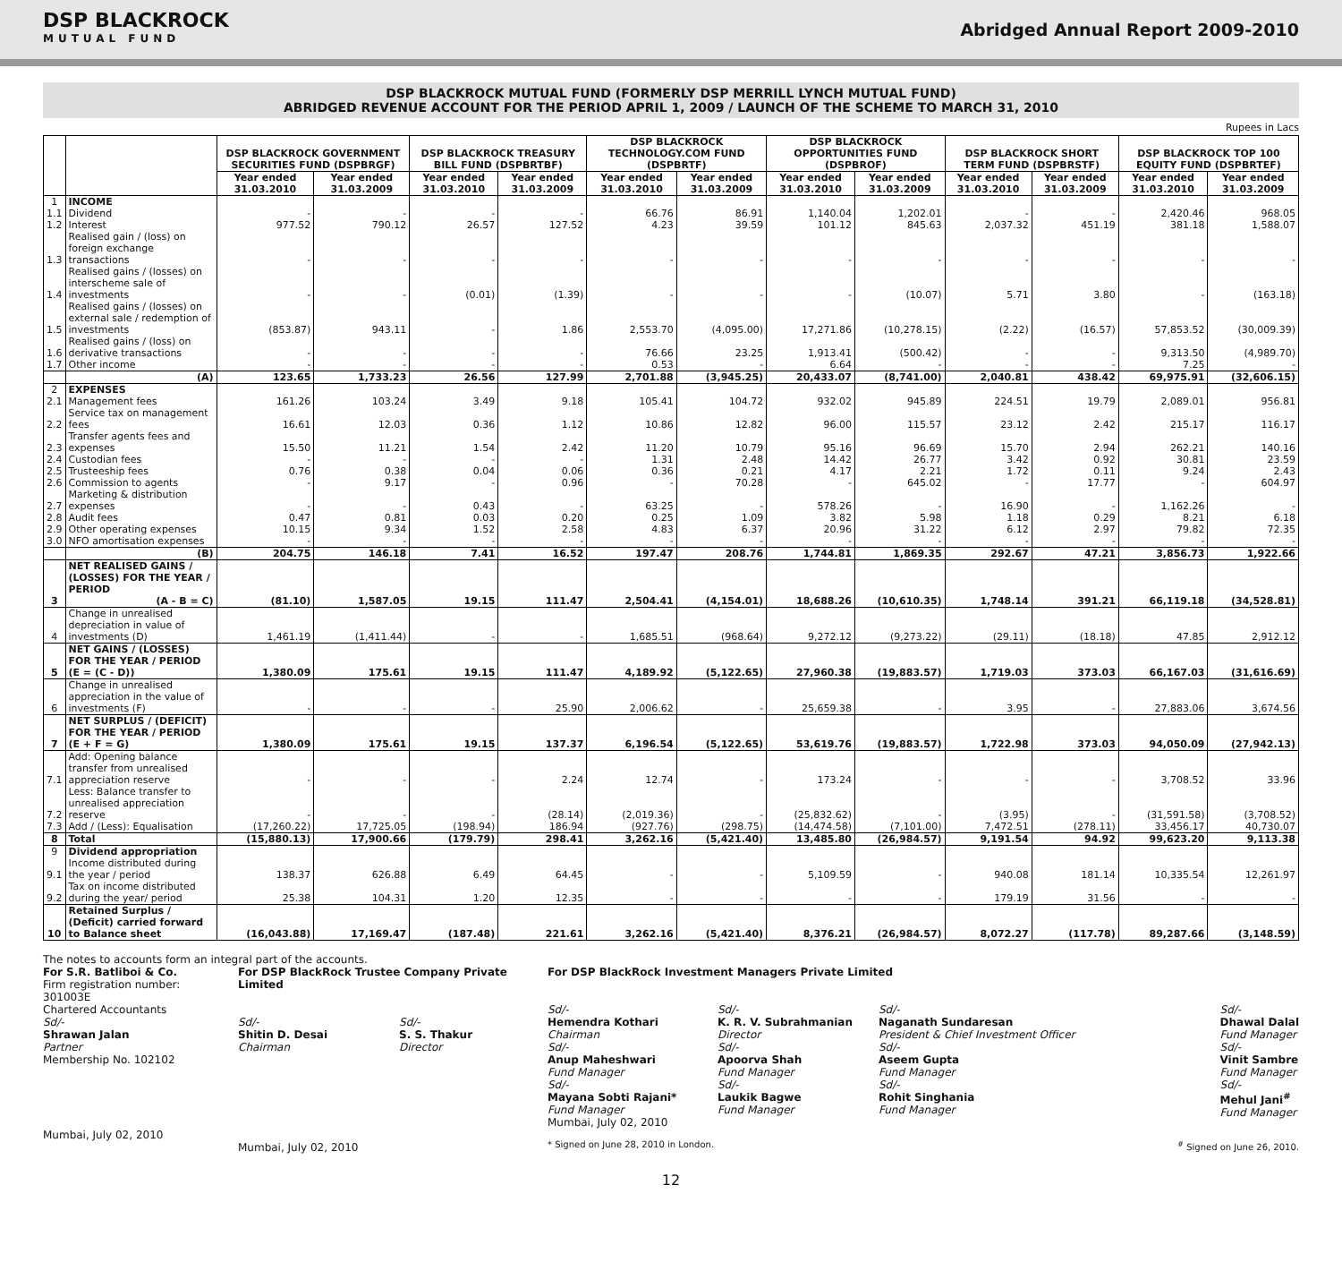DSP BLACKROCK
MUTUAL FUND
Abridged Annual Report 2009-2010
DSP BLACKROCK MUTUAL FUND (FORMERLY DSP MERRILL LYNCH MUTUAL FUND)
ABRIDGED REVENUE ACCOUNT FOR THE PERIOD APRIL 1, 2009 / LAUNCH OF THE SCHEME TO MARCH 31, 2010
Rupees in Lacs
| | | DSP BLACKROCK GOVERNMENT SECURITIES FUND (DSPBRGF) | | DSP BLACKROCK TREASURY BILL FUND (DSPBRTBF) | | DSP BLACKROCK TECHNOLOGY.COM FUND (DSPBRTF) | | DSP BLACKROCK OPPORTUNITIES FUND (DSPBROF) | | DSP BLACKROCK SHORT TERM FUND (DSPBRSTF) | | DSP BLACKROCK TOP 100 EQUITY FUND (DSPBRTEF) | |
| --- | --- | --- | --- | --- | --- | --- | --- | --- | --- | --- | --- | --- | --- |
| | | Year ended 31.03.2010 | Year ended 31.03.2009 | Year ended 31.03.2010 | Year ended 31.03.2009 | Year ended 31.03.2010 | Year ended 31.03.2009 | Year ended 31.03.2010 | Year ended 31.03.2009 | Year ended 31.03.2010 | Year ended 31.03.2009 | Year ended 31.03.2010 | Year ended 31.03.2009 |
| 1 | INCOME | | | | | | | | | | | | |
| 1.1 | Dividend | - | - | - | - | 66.76 | 86.91 | 1,140.04 | 1,202.01 | - | - | 2,420.46 | 968.05 |
| 1.2 | Interest | 977.52 | 790.12 | 26.57 | 127.52 | 4.23 | 39.59 | 101.12 | 845.63 | 2,037.32 | 451.19 | 381.18 | 1,588.07 |
| 1.3 | Realised gain / (loss) on foreign exchange transactions | - | - | - | - | - | - | - | - | - | - | - | - |
| 1.4 | Realised gains / (losses) on interscheme sale of investments | - | - | (0.01) | (1.39) | - | - | - | (10.07) | 5.71 | 3.80 | - | (163.18) |
| 1.5 | Realised gains / (losses) on external sale / redemption of investments | (853.87) | 943.11 | - | 1.86 | 2,553.70 | (4,095.00) | 17,271.86 | (10,278.15) | (2.22) | (16.57) | 57,853.52 | (30,009.39) |
| 1.6 | Realised gains / (loss) on derivative transactions | - | - | - | - | 76.66 | 23.25 | 1,913.41 | (500.42) | - | - | 9,313.50 | (4,989.70) |
| 1.7 | Other income | - | - | - | - | 0.53 | - | 6.64 | - | - | - | 7.25 | - |
| | (A) | 123.65 | 1,733.23 | 26.56 | 127.99 | 2,701.88 | (3,945.25) | 20,433.07 | (8,741.00) | 2,040.81 | 438.42 | 69,975.91 | (32,606.15) |
| 2 | EXPENSES | | | | | | | | | | | | |
| 2.1 | Management fees | 161.26 | 103.24 | 3.49 | 9.18 | 105.41 | 104.72 | 932.02 | 945.89 | 224.51 | 19.79 | 2,089.01 | 956.81 |
| 2.2 | Service tax on management fees | 16.61 | 12.03 | 0.36 | 1.12 | 10.86 | 12.82 | 96.00 | 115.57 | 23.12 | 2.42 | 215.17 | 116.17 |
| 2.3 | Transfer agents fees and expenses | 15.50 | 11.21 | 1.54 | 2.42 | 11.20 | 10.79 | 95.16 | 96.69 | 15.70 | 2.94 | 262.21 | 140.16 |
| 2.4 | Custodian fees | - | - | - | - | 1.31 | 2.48 | 14.42 | 26.77 | 3.42 | 0.92 | 30.81 | 23.59 |
| 2.5 | Trusteeship fees | 0.76 | 0.38 | 0.04 | 0.06 | 0.36 | 0.21 | 4.17 | 2.21 | 1.72 | 0.11 | 9.24 | 2.43 |
| 2.6 | Commission to agents | - | 9.17 | - | 0.96 | - | 70.28 | - | 645.02 | - | 17.77 | - | 604.97 |
| 2.7 | Marketing & distribution expenses | - | - | 0.43 | - | 63.25 | - | 578.26 | - | 16.90 | - | 1,162.26 | - |
| 2.8 | Audit fees | 0.47 | 0.81 | 0.03 | 0.20 | 0.25 | 1.09 | 3.82 | 5.98 | 1.18 | 0.29 | 8.21 | 6.18 |
| 2.9 | Other operating expenses | 10.15 | 9.34 | 1.52 | 2.58 | 4.83 | 6.37 | 20.96 | 31.22 | 6.12 | 2.97 | 79.82 | 72.35 |
| 3.0 | NFO amortisation expenses | - | - | - | - | - | - | - | - | - | - | - | - |
| | (B) | 204.75 | 146.18 | 7.41 | 16.52 | 197.47 | 208.76 | 1,744.81 | 1,869.35 | 292.67 | 47.21 | 3,856.73 | 1,922.66 |
| 3 | NET REALISED GAINS / (LOSSES) FOR THE YEAR / PERIOD (A - B = C) | (81.10) | 1,587.05 | 19.15 | 111.47 | 2,504.41 | (4,154.01) | 18,688.26 | (10,610.35) | 1,748.14 | 391.21 | 66,119.18 | (34,528.81) |
| 4 | Change in unrealised depreciation in value of investments (D) | 1,461.19 | (1,411.44) | - | - | 1,685.51 | (968.64) | 9,272.12 | (9,273.22) | (29.11) | (18.18) | 47.85 | 2,912.12 |
| 5 | NET GAINS / (LOSSES) FOR THE YEAR / PERIOD (E = (C - D)) | 1,380.09 | 175.61 | 19.15 | 111.47 | 4,189.92 | (5,122.65) | 27,960.38 | (19,883.57) | 1,719.03 | 373.03 | 66,167.03 | (31,616.69) |
| 6 | Change in unrealised appreciation in the value of investments (F) | - | - | - | 25.90 | 2,006.62 | - | 25,659.38 | - | 3.95 | - | 27,883.06 | 3,674.56 |
| 7 | NET SURPLUS / (DEFICIT) FOR THE YEAR / PERIOD (E + F = G) | 1,380.09 | 175.61 | 19.15 | 137.37 | 6,196.54 | (5,122.65) | 53,619.76 | (19,883.57) | 1,722.98 | 373.03 | 94,050.09 | (27,942.13) |
| 7.1 | Add: Opening balance transfer from unrealised appreciation reserve | - | - | - | 2.24 | 12.74 | - | 173.24 | - | - | - | 3,708.52 | 33.96 |
| 7.2 | Less: Balance transfer to unrealised appreciation reserve | - | - | - | (28.14) | (2,019.36) | - | (25,832.62) | - | (3.95) | - | (31,591.58) | (3,708.52) |
| 7.3 | Add / (Less): Equalisation | (17,260.22) | 17,725.05 | (198.94) | 186.94 | (927.76) | (298.75) | (14,474.58) | (7,101.00) | 7,472.51 | (278.11) | 33,456.17 | 40,730.07 |
| 8 | Total | (15,880.13) | 17,900.66 | (179.79) | 298.41 | 3,262.16 | (5,421.40) | 13,485.80 | (26,984.57) | 9,191.54 | 94.92 | 99,623.20 | 9,113.38 |
| 9 | Dividend appropriation | | | | | | | | | | | | |
| 9.1 | Income distributed during the year / period | 138.37 | 626.88 | 6.49 | 64.45 | - | - | 5,109.59 | - | 940.08 | 181.14 | 10,335.54 | 12,261.97 |
| 9.2 | Tax on income distributed during the year/ period | 25.38 | 104.31 | 1.20 | 12.35 | - | - | - | - | 179.19 | 31.56 | - | - |
| 10 | Retained Surplus / (Deficit) carried forward to Balance sheet | (16,043.88) | 17,169.47 | (187.48) | 221.61 | 3,262.16 | (5,421.40) | 8,376.21 | (26,984.57) | 8,072.27 | (117.78) | 89,287.66 | (3,148.59) |
The notes to accounts form an integral part of the accounts.
For S.R. Batliboi & Co.
Firm registration number: 301003E
Chartered Accountants
Sd/-
Shrawan Jalan
Partner
Membership No. 102102
Mumbai, July 02, 2010
For DSP BlackRock Trustee Company Private Limited
Sd/-
Shitin D. Desai
Chairman
Sd/-
S. S. Thakur
Director
Mumbai, July 02, 2010
For DSP BlackRock Investment Managers Private Limited
Sd/-
Hemendra Kothari
Chairman
Sd/-
Anup Maheshwari
Fund Manager
Sd/-
Mayana Sobti Rajani*
Fund Manager
Mumbai, July 02, 2010
Sd/-
K. R. V. Subrahmanian
Director
Sd/-
Apoorva Shah
Fund Manager
Sd/-
Laukik Bagwe
Fund Manager
Sd/-
Naganath Sundaresan
President & Chief Investment Officer
Sd/-
Aseem Gupta
Fund Manager
Sd/-
Rohit Singhania
Fund Manager
Sd/-
Dhawal Dalal
Fund Manager
Sd/-
Vinit Sambre
Fund Manager
Sd/-
Mehul Jani<sup>#</sup>
Fund Manager
* Signed on June 28, 2010 in London.<sup>#</sup> Signed on June 26, 2010.
12